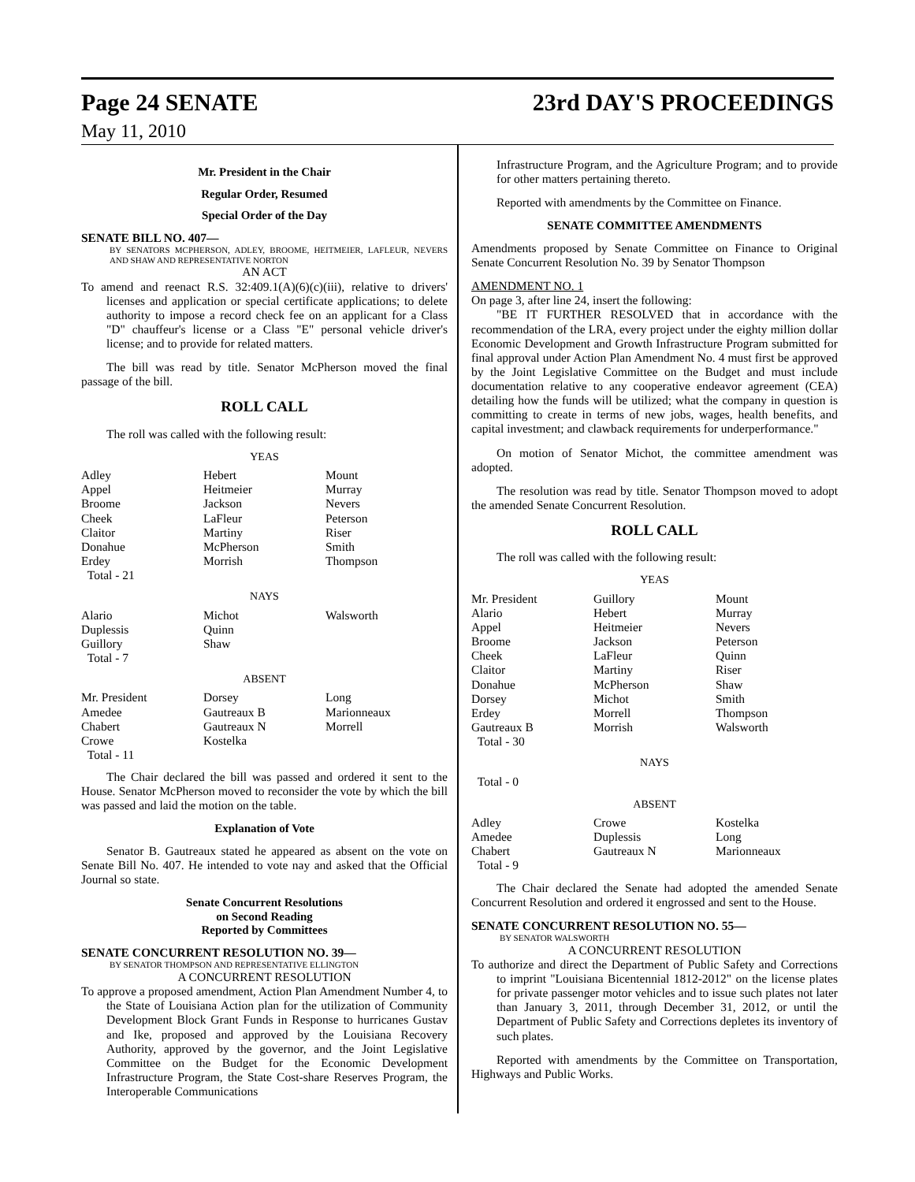Page 24 SENATE 23rd DAY'S PROCEEDINGS
May 11, 2010
Mr. President in the Chair
Regular Order, Resumed
Special Order of the Day
SENATE BILL NO. 407—
BY SENATORS MCPHERSON, ADLEY, BROOME, HEITMEIER, LAFLEUR, NEVERS AND SHAW AND REPRESENTATIVE NORTON
AN ACT
To amend and reenact R.S. 32:409.1(A)(6)(c)(iii), relative to drivers' licenses and application or special certificate applications; to delete authority to impose a record check fee on an applicant for a Class "D" chauffeur's license or a Class "E" personal vehicle driver's license; and to provide for related matters.
The bill was read by title. Senator McPherson moved the final passage of the bill.
ROLL CALL
The roll was called with the following result:
YEAS
| Adley Appel Broome Cheek Claitor Donahue Erdey Total - 21 | Hebert Heitmeier Jackson LaFleur Martiny McPherson Morrish | Mount Murray Nevers Peterson Riser Smith Thompson |
NAYS
| Alario Duplessis Guillory Total - 7 | Michot Quinn Shaw | Walsworth |
ABSENT
| Mr. President Amedee Chabert Crowe Total - 11 | Dorsey Gautreaux B Gautreaux N Kostelka | Long Marionneaux Morrell |
The Chair declared the bill was passed and ordered it sent to the House. Senator McPherson moved to reconsider the vote by which the bill was passed and laid the motion on the table.
Explanation of Vote
Senator B. Gautreaux stated he appeared as absent on the vote on Senate Bill No. 407. He intended to vote nay and asked that the Official Journal so state.
Senate Concurrent Resolutions
on Second Reading
Reported by Committees
SENATE CONCURRENT RESOLUTION NO. 39—
BY SENATOR THOMPSON AND REPRESENTATIVE ELLINGTON
A CONCURRENT RESOLUTION
To approve a proposed amendment, Action Plan Amendment Number 4, to the State of Louisiana Action plan for the utilization of Community Development Block Grant Funds in Response to hurricanes Gustav and Ike, proposed and approved by the Louisiana Recovery Authority, approved by the governor, and the Joint Legislative Committee on the Budget for the Economic Development Infrastructure Program, the State Cost-share Reserves Program, the Interoperable Communications
Infrastructure Program, and the Agriculture Program; and to provide for other matters pertaining thereto.
Reported with amendments by the Committee on Finance.
SENATE COMMITTEE AMENDMENTS
Amendments proposed by Senate Committee on Finance to Original Senate Concurrent Resolution No. 39 by Senator Thompson
AMENDMENT NO. 1
On page 3, after line 24, insert the following:
"BE IT FURTHER RESOLVED that in accordance with the recommendation of the LRA, every project under the eighty million dollar Economic Development and Growth Infrastructure Program submitted for final approval under Action Plan Amendment No. 4 must first be approved by the Joint Legislative Committee on the Budget and must include documentation relative to any cooperative endeavor agreement (CEA) detailing how the funds will be utilized; what the company in question is committing to create in terms of new jobs, wages, health benefits, and capital investment; and clawback requirements for underperformance."
On motion of Senator Michot, the committee amendment was adopted.
The resolution was read by title. Senator Thompson moved to adopt the amended Senate Concurrent Resolution.
ROLL CALL
The roll was called with the following result:
YEAS
| Mr. President Alario Appel Broome Cheek Claitor Donahue Dorsey Erdey Gautreaux B Total - 30 | Guillory Hebert Heitmeier Jackson LaFleur Martiny McPherson Michot Morrell Morrish | Mount Murray Nevers Peterson Quinn Riser Shaw Smith Thompson Walsworth |
NAYS
Total - 0
ABSENT
| Adley Amedee Chabert Total - 9 | Crowe Duplessis Gautreaux N | Kostelka Long Marionneaux |
The Chair declared the Senate had adopted the amended Senate Concurrent Resolution and ordered it engrossed and sent to the House.
SENATE CONCURRENT RESOLUTION NO. 55—
BY SENATOR WALSWORTH
A CONCURRENT RESOLUTION
To authorize and direct the Department of Public Safety and Corrections to imprint "Louisiana Bicentennial 1812-2012" on the license plates for private passenger motor vehicles and to issue such plates not later than January 3, 2011, through December 31, 2012, or until the Department of Public Safety and Corrections depletes its inventory of such plates.
Reported with amendments by the Committee on Transportation, Highways and Public Works.